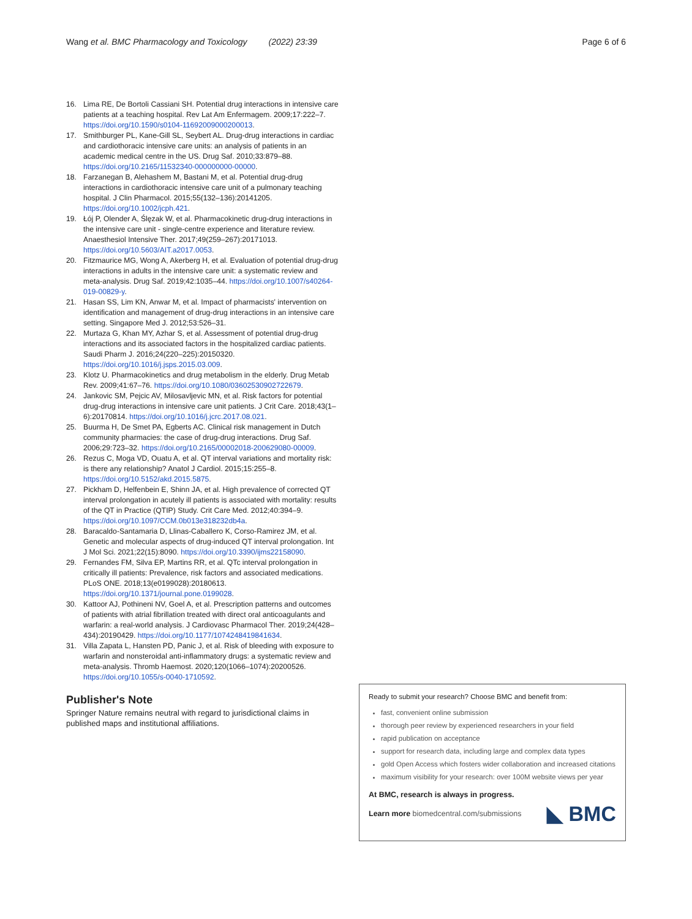Wang et al. BMC Pharmacology and Toxicology (2022) 23:39
Page 6 of 6
16. Lima RE, De Bortoli Cassiani SH. Potential drug interactions in intensive care patients at a teaching hospital. Rev Lat Am Enfermagem. 2009;17:222–7. https://doi.org/10.1590/s0104-11692009000200013.
17. Smithburger PL, Kane-Gill SL, Seybert AL. Drug-drug interactions in cardiac and cardiothoracic intensive care units: an analysis of patients in an academic medical centre in the US. Drug Saf. 2010;33:879–88. https://doi.org/10.2165/11532340-000000000-00000.
18. Farzanegan B, Alehashem M, Bastani M, et al. Potential drug-drug interactions in cardiothoracic intensive care unit of a pulmonary teaching hospital. J Clin Pharmacol. 2015;55(132–136):20141205. https://doi.org/10.1002/jcph.421.
19. Łój P, Olender A, Ślęzak W, et al. Pharmacokinetic drug-drug interactions in the intensive care unit - single-centre experience and literature review. Anaesthesiol Intensive Ther. 2017;49(259–267):20171013. https://doi.org/10.5603/AIT.a2017.0053.
20. Fitzmaurice MG, Wong A, Akerberg H, et al. Evaluation of potential drug-drug interactions in adults in the intensive care unit: a systematic review and meta-analysis. Drug Saf. 2019;42:1035–44. https://doi.org/10.1007/s40264-019-00829-y.
21. Hasan SS, Lim KN, Anwar M, et al. Impact of pharmacists' intervention on identification and management of drug-drug interactions in an intensive care setting. Singapore Med J. 2012;53:526–31.
22. Murtaza G, Khan MY, Azhar S, et al. Assessment of potential drug-drug interactions and its associated factors in the hospitalized cardiac patients. Saudi Pharm J. 2016;24(220–225):20150320. https://doi.org/10.1016/j.jsps.2015.03.009.
23. Klotz U. Pharmacokinetics and drug metabolism in the elderly. Drug Metab Rev. 2009;41:67–76. https://doi.org/10.1080/03602530902722679.
24. Jankovic SM, Pejcic AV, Milosavljevic MN, et al. Risk factors for potential drug-drug interactions in intensive care unit patients. J Crit Care. 2018;43(1–6):20170814. https://doi.org/10.1016/j.jcrc.2017.08.021.
25. Buurma H, De Smet PA, Egberts AC. Clinical risk management in Dutch community pharmacies: the case of drug-drug interactions. Drug Saf. 2006;29:723–32. https://doi.org/10.2165/00002018-200629080-00009.
26. Rezus C, Moga VD, Ouatu A, et al. QT interval variations and mortality risk: is there any relationship? Anatol J Cardiol. 2015;15:255–8. https://doi.org/10.5152/akd.2015.5875.
27. Pickham D, Helfenbein E, Shinn JA, et al. High prevalence of corrected QT interval prolongation in acutely ill patients is associated with mortality: results of the QT in Practice (QTIP) Study. Crit Care Med. 2012;40:394–9. https://doi.org/10.1097/CCM.0b013e318232db4a.
28. Baracaldo-Santamaria D, Llinas-Caballero K, Corso-Ramirez JM, et al. Genetic and molecular aspects of drug-induced QT interval prolongation. Int J Mol Sci. 2021;22(15):8090. https://doi.org/10.3390/ijms22158090.
29. Fernandes FM, Silva EP, Martins RR, et al. QTc interval prolongation in critically ill patients: Prevalence, risk factors and associated medications. PLoS ONE. 2018;13(e0199028):20180613. https://doi.org/10.1371/journal.pone.0199028.
30. Kattoor AJ, Pothineni NV, Goel A, et al. Prescription patterns and outcomes of patients with atrial fibrillation treated with direct oral anticoagulants and warfarin: a real-world analysis. J Cardiovasc Pharmacol Ther. 2019;24(428–434):20190429. https://doi.org/10.1177/1074248419841634.
31. Villa Zapata L, Hansten PD, Panic J, et al. Risk of bleeding with exposure to warfarin and nonsteroidal anti-inflammatory drugs: a systematic review and meta-analysis. Thromb Haemost. 2020;120(1066–1074):20200526. https://doi.org/10.1055/s-0040-1710592.
Publisher's Note
Springer Nature remains neutral with regard to jurisdictional claims in published maps and institutional affiliations.
Ready to submit your research? Choose BMC and benefit from:
fast, convenient online submission
thorough peer review by experienced researchers in your field
rapid publication on acceptance
support for research data, including large and complex data types
gold Open Access which fosters wider collaboration and increased citations
maximum visibility for your research: over 100M website views per year
At BMC, research is always in progress.
Learn more biomedcentral.com/submissions ◣ BMC